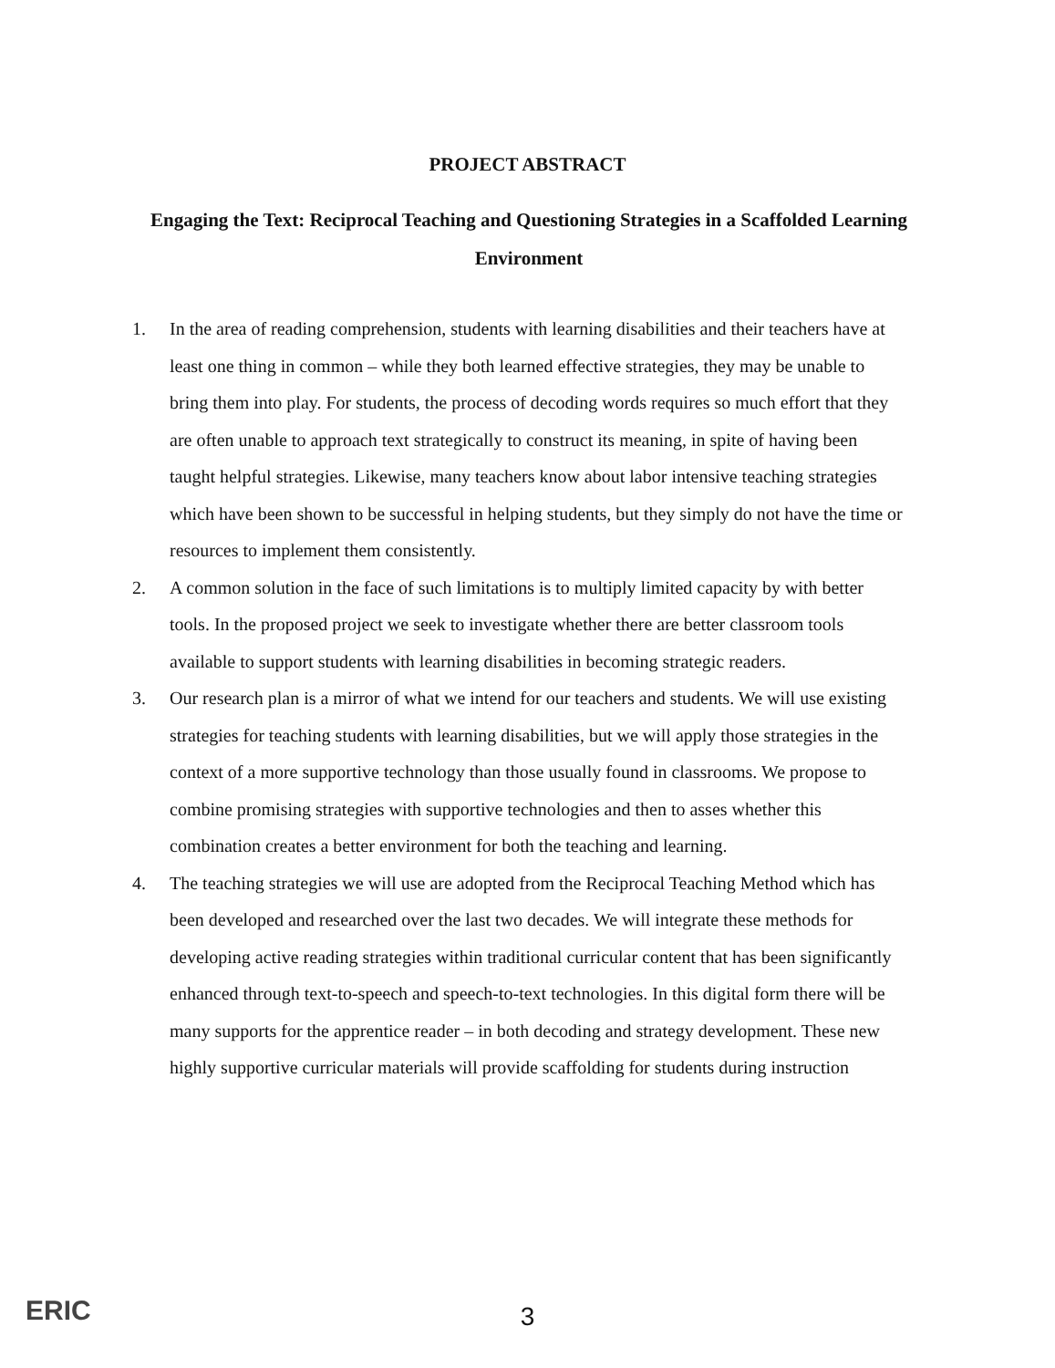PROJECT ABSTRACT
Engaging the Text: Reciprocal Teaching and Questioning Strategies in a Scaffolded Learning Environment
1. In the area of reading comprehension, students with learning disabilities and their teachers have at least one thing in common – while they both learned effective strategies, they may be unable to bring them into play. For students, the process of decoding words requires so much effort that they are often unable to approach text strategically to construct its meaning, in spite of having been taught helpful strategies. Likewise, many teachers know about labor intensive teaching strategies which have been shown to be successful in helping students, but they simply do not have the time or resources to implement them consistently.
2. A common solution in the face of such limitations is to multiply limited capacity by with better tools. In the proposed project we seek to investigate whether there are better classroom tools available to support students with learning disabilities in becoming strategic readers.
3. Our research plan is a mirror of what we intend for our teachers and students. We will use existing strategies for teaching students with learning disabilities, but we will apply those strategies in the context of a more supportive technology than those usually found in classrooms. We propose to combine promising strategies with supportive technologies and then to asses whether this combination creates a better environment for both the teaching and learning.
4. The teaching strategies we will use are adopted from the Reciprocal Teaching Method which has been developed and researched over the last two decades. We will integrate these methods for developing active reading strategies within traditional curricular content that has been significantly enhanced through text-to-speech and speech-to-text technologies. In this digital form there will be many supports for the apprentice reader – in both decoding and strategy development. These new highly supportive curricular materials will provide scaffolding for students during instruction
ERIC
3